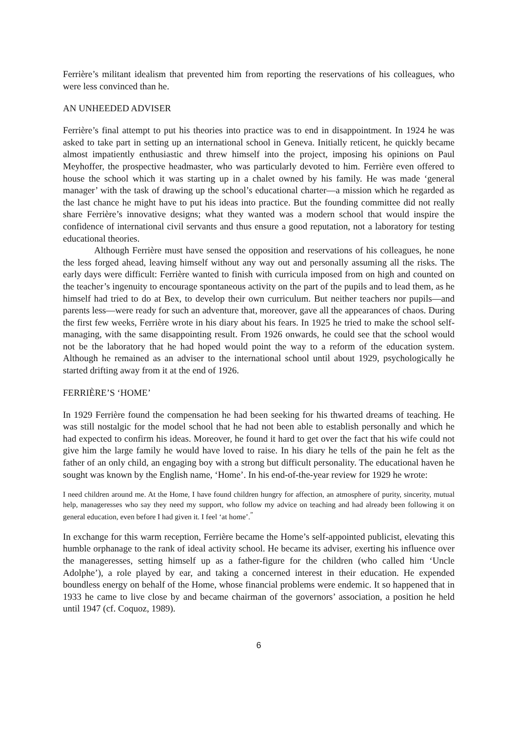Ferrière’s militant idealism that prevented him from reporting the reservations of his colleagues, who were less convinced than he.
AN UNHEEDED ADVISER
Ferrière’s final attempt to put his theories into practice was to end in disappointment. In 1924 he was asked to take part in setting up an international school in Geneva. Initially reticent, he quickly became almost impatiently enthusiastic and threw himself into the project, imposing his opinions on Paul Meyhoffer, the prospective headmaster, who was particularly devoted to him. Ferrière even offered to house the school which it was starting up in a chalet owned by his family. He was made ‘general manager’ with the task of drawing up the school’s educational charter—a mission which he regarded as the last chance he might have to put his ideas into practice. But the founding committee did not really share Ferrière’s innovative designs; what they wanted was a modern school that would inspire the confidence of international civil servants and thus ensure a good reputation, not a laboratory for testing educational theories.
Although Ferrière must have sensed the opposition and reservations of his colleagues, he none the less forged ahead, leaving himself without any way out and personally assuming all the risks. The early days were difficult: Ferrière wanted to finish with curricula imposed from on high and counted on the teacher’s ingenuity to encourage spontaneous activity on the part of the pupils and to lead them, as he himself had tried to do at Bex, to develop their own curriculum. But neither teachers nor pupils—and parents less—were ready for such an adventure that, moreover, gave all the appearances of chaos. During the first few weeks, Ferrière wrote in his diary about his fears. In 1925 he tried to make the school self-managing, with the same disappointing result. From 1926 onwards, he could see that the school would not be the laboratory that he had hoped would point the way to a reform of the education system. Although he remained as an adviser to the international school until about 1929, psychologically he started drifting away from it at the end of 1926.
FERRIÈRE’S ‘HOME’
In 1929 Ferrière found the compensation he had been seeking for his thwarted dreams of teaching. He was still nostalgic for the model school that he had not been able to establish personally and which he had expected to confirm his ideas. Moreover, he found it hard to get over the fact that his wife could not give him the large family he would have loved to raise. In his diary he tells of the pain he felt as the father of an only child, an engaging boy with a strong but difficult personality. The educational haven he sought was known by the English name, ‘Home’. In his end-of-the-year review for 1929 he wrote:
I need children around me. At the Home, I have found children hungry for affection, an atmosphere of purity, sincerity, mutual help, manageresses who say they need my support, who follow my advice on teaching and had already been following it on general education, even before I had given it. I feel ‘at home’.<sup>”</sup>
In exchange for this warm reception, Ferrière became the Home’s self-appointed publicist, elevating this humble orphanage to the rank of ideal activity school. He became its adviser, exerting his influence over the manageresses, setting himself up as a father-figure for the children (who called him ‘Uncle Adolphe’), a role played by ear, and taking a concerned interest in their education. He expended boundless energy on behalf of the Home, whose financial problems were endemic. It so happened that in 1933 he came to live close by and became chairman of the governors’ association, a position he held until 1947 (cf. Coquoz, 1989).
6